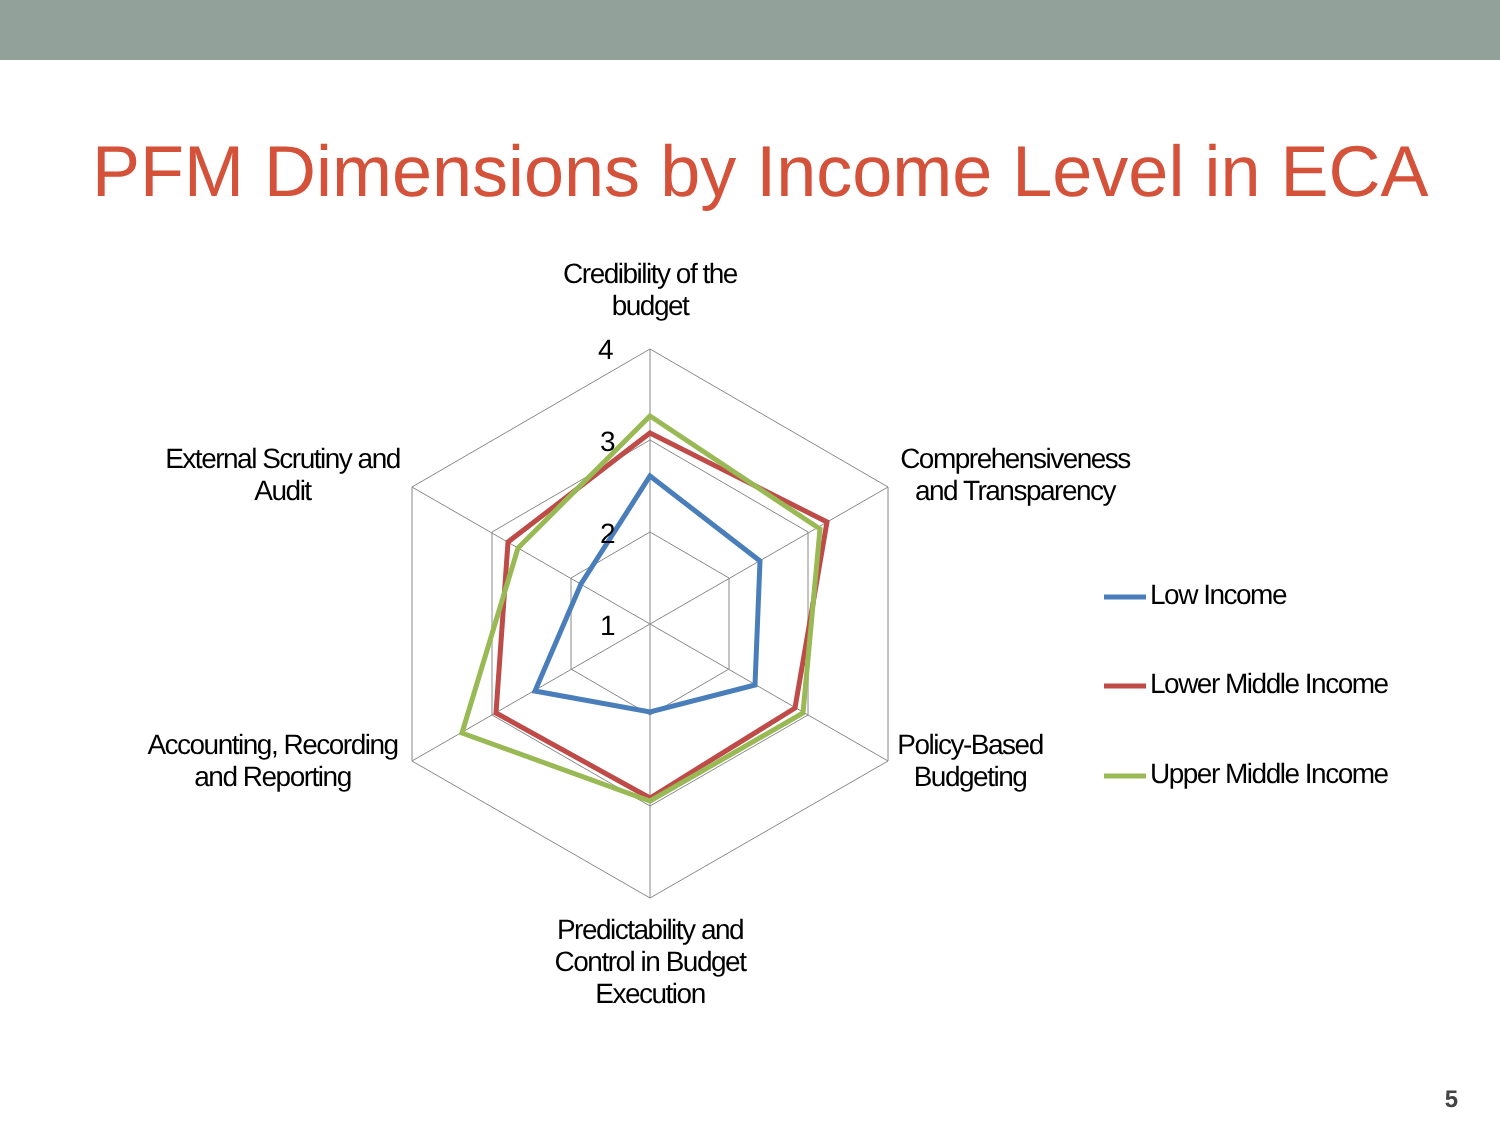PFM Dimensions by Income Level in ECA
Credibility of the budget
4
3
2
1
Comprehensiveness and Transparency
External Scrutiny and Audit
Policy-Based Budgeting
Accounting, Recording and Reporting
Predictability and Control in Budget Execution
Low Income
Lower Middle Income
Upper Middle Income
5